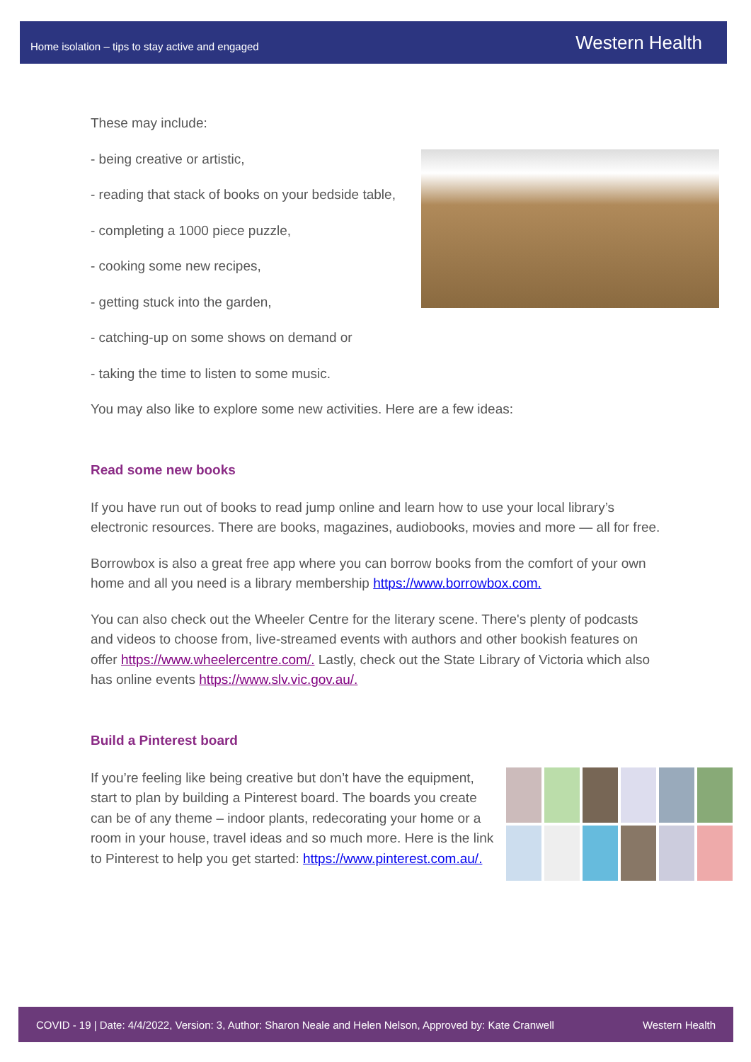Home isolation – tips to stay active and engaged Western Health
These may include:
- being creative or artistic,
- reading that stack of books on your bedside table,
- completing a 1000 piece puzzle,
- cooking some new recipes,
- getting stuck into the garden,
- catching-up on some shows on demand or
- taking the time to listen to some music.
You may also like to explore some new activities. Here are a few ideas:
Read some new books
If you have run out of books to read jump online and learn how to use your local library’s electronic resources. There are books, magazines, audiobooks, movies and more — all for free.
Borrowbox is also a great free app where you can borrow books from the comfort of your own home and all you need is a library membership https://www.borrowbox.com.
You can also check out the Wheeler Centre for the literary scene. There's plenty of podcasts and videos to choose from, live-streamed events with authors and other bookish features on offer https://www.wheelercentre.com/. Lastly, check out the State Library of Victoria which also has online events https://www.slv.vic.gov.au/.
Build a Pinterest board
If you’re feeling like being creative but don’t have the equipment, start to plan by building a Pinterest board. The boards you create can be of any theme – indoor plants, redecorating your home or a room in your house, travel ideas and so much more. Here is the link to Pinterest to help you get started: https://www.pinterest.com.au/.
COVID - 19 | Date: 4/4/2022, Version: 3, Author: Sharon Neale and Helen Nelson, Approved by: Kate Cranwell Western Health